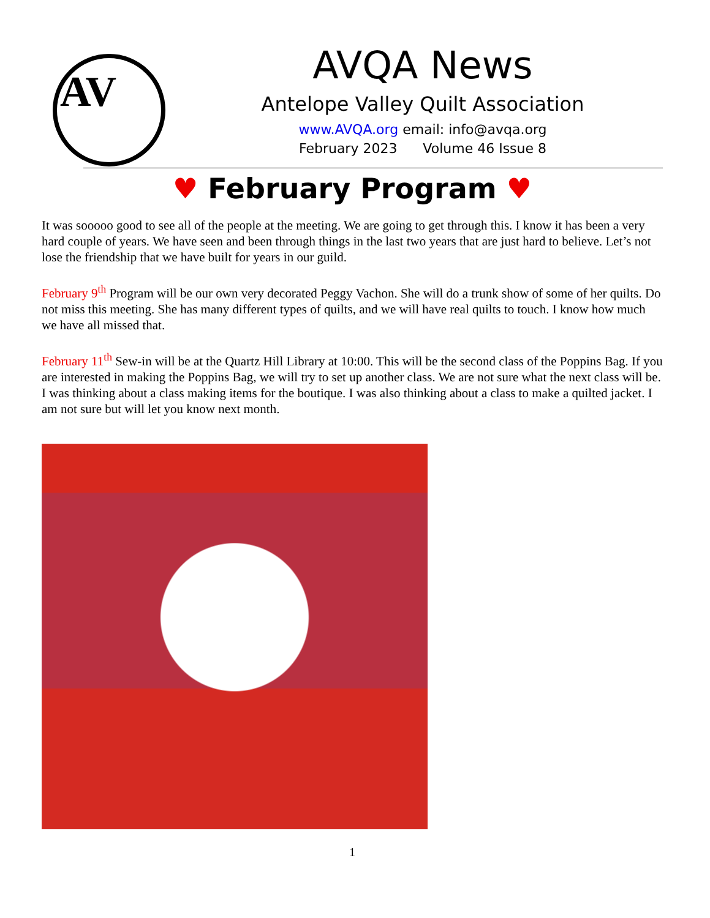AV
AVQA News
Antelope Valley Quilt Association
www.AVQA.org email: info@avqa.org
February 2023 Volume 46 Issue 8
♥ February Program ♥
It was sooooo good to see all of the people at the meeting. We are going to get through this. I know it has been a very hard couple of years. We have seen and been through things in the last two years that are just hard to believe. Let’s not lose the friendship that we have built for years in our guild.
February 9<sup>th</sup> Program will be our own very decorated Peggy Vachon. She will do a trunk show of some of her quilts. Do not miss this meeting. She has many different types of quilts, and we will have real quilts to touch. I know how much we have all missed that.
February 11<sup>th</sup> Sew-in will be at the Quartz Hill Library at 10:00. This will be the second class of the Poppins Bag. If you are interested in making the Poppins Bag, we will try to set up another class. We are not sure what the next class will be. I was thinking about a class making items for the boutique. I was also thinking about a class to make a quilted jacket. I am not sure but will let you know next month.
1